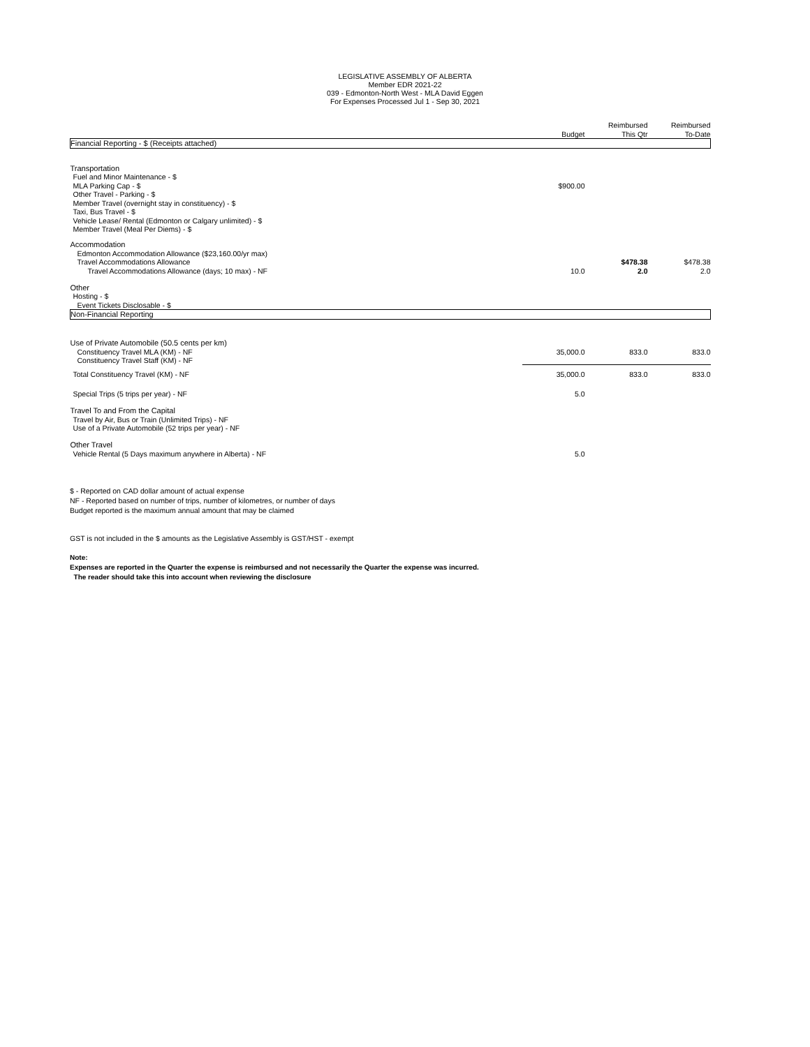LEGISLATIVE ASSEMBLY OF ALBERTA
Member EDR 2021-22
039 - Edmonton-North West - MLA David Eggen
For Expenses Processed Jul 1 - Sep 30, 2021
| | Budget | Reimbursed This Qtr | Reimbursed To-Date |
| Financial Reporting - $ (Receipts attached) | | | |
| Transportation | | | |
| Fuel and Minor Maintenance - $ | | | |
| MLA Parking Cap - $ | $900.00 | | |
| Other Travel - Parking - $ | | | |
| Member Travel (overnight stay in constituency) - $ | | | |
| Taxi, Bus Travel - $ | | | |
| Vehicle Lease/ Rental (Edmonton or Calgary unlimited) - $ | | | |
| Member Travel (Meal Per Diems) - $ | | | |
| Accommodation | | | |
| Edmonton Accommodation Allowance ($23,160.00/yr max) | | | |
| Travel Accommodations Allowance | | $478.38 | $478.38 |
| Travel Accommodations Allowance (days; 10 max) - NF | 10.0 | 2.0 | 2.0 |
| Other | | | |
| Hosting - $ | | | |
| Event Tickets Disclosable - $ | | | |
| Non-Financial Reporting | | | |
| Use of Private Automobile (50.5 cents per km) | | | |
| Constituency Travel MLA (KM) - NF | 35,000.0 | 833.0 | 833.0 |
| Constituency Travel Staff (KM) - NF | | | |
| Total Constituency Travel (KM) - NF | 35,000.0 | 833.0 | 833.0 |
| Special Trips (5 trips per year) - NF | 5.0 | | |
| Travel To and From the Capital | | | |
| Travel by Air, Bus or Train (Unlimited Trips) - NF | | | |
| Use of a Private Automobile (52 trips per year) - NF | | | |
| Other Travel | | | |
| Vehicle Rental (5 Days maximum anywhere in Alberta) - NF | 5.0 | | |
$ - Reported on CAD dollar amount of actual expense
NF - Reported based on number of trips, number of kilometres, or number of days
Budget reported is the maximum annual amount that may be claimed
GST is not included in the $ amounts as the Legislative Assembly is GST/HST - exempt
Note:
Expenses are reported in the Quarter the expense is reimbursed and not necessarily the Quarter the expense was incurred.
The reader should take this into account when reviewing the disclosure